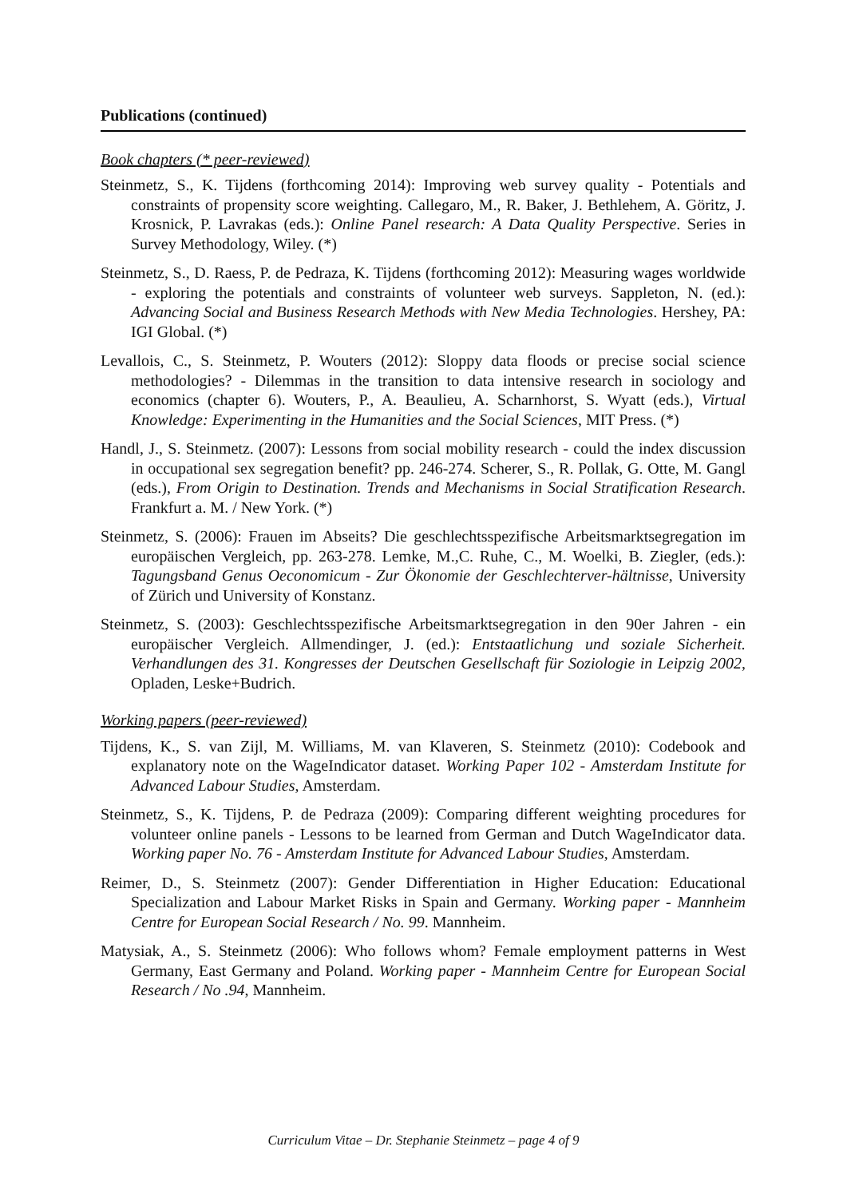Publications (continued)
Book chapters (* peer-reviewed)
Steinmetz, S., K. Tijdens (forthcoming 2014): Improving web survey quality - Potentials and constraints of propensity score weighting. Callegaro, M., R. Baker, J. Bethlehem, A. Göritz, J. Krosnick, P. Lavrakas (eds.): Online Panel research: A Data Quality Perspective. Series in Survey Methodology, Wiley. (*)
Steinmetz, S., D. Raess, P. de Pedraza, K. Tijdens (forthcoming 2012): Measuring wages worldwide - exploring the potentials and constraints of volunteer web surveys. Sappleton, N. (ed.): Advancing Social and Business Research Methods with New Media Technologies. Hershey, PA: IGI Global. (*)
Levallois, C., S. Steinmetz, P. Wouters (2012): Sloppy data floods or precise social science methodologies? - Dilemmas in the transition to data intensive research in sociology and economics (chapter 6). Wouters, P., A. Beaulieu, A. Scharnhorst, S. Wyatt (eds.), Virtual Knowledge: Experimenting in the Humanities and the Social Sciences, MIT Press. (*)
Handl, J., S. Steinmetz. (2007): Lessons from social mobility research - could the index discussion in occupational sex segregation benefit? pp. 246-274. Scherer, S., R. Pollak, G. Otte, M. Gangl (eds.), From Origin to Destination. Trends and Mechanisms in Social Stratification Research. Frankfurt a. M. / New York. (*)
Steinmetz, S. (2006): Frauen im Abseits? Die geschlechtsspezifische Arbeitsmarktsegregation im europäischen Vergleich, pp. 263-278. Lemke, M.,C. Ruhe, C., M. Woelki, B. Ziegler, (eds.): Tagungsband Genus Oeconomicum - Zur Ökonomie der Geschlechterver-hältnisse, University of Zürich und University of Konstanz.
Steinmetz, S. (2003): Geschlechtsspezifische Arbeitsmarktsegregation in den 90er Jahren - ein europäischer Vergleich. Allmendinger, J. (ed.): Entstaatlichung und soziale Sicherheit. Verhandlungen des 31. Kongresses der Deutschen Gesellschaft für Soziologie in Leipzig 2002, Opladen, Leske+Budrich.
Working papers (peer-reviewed)
Tijdens, K., S. van Zijl, M. Williams, M. van Klaveren, S. Steinmetz (2010): Codebook and explanatory note on the WageIndicator dataset. Working Paper 102 - Amsterdam Institute for Advanced Labour Studies, Amsterdam.
Steinmetz, S., K. Tijdens, P. de Pedraza (2009): Comparing different weighting procedures for volunteer online panels - Lessons to be learned from German and Dutch WageIndicator data. Working paper No. 76 - Amsterdam Institute for Advanced Labour Studies, Amsterdam.
Reimer, D., S. Steinmetz (2007): Gender Differentiation in Higher Education: Educational Specialization and Labour Market Risks in Spain and Germany. Working paper - Mannheim Centre for European Social Research / No. 99. Mannheim.
Matysiak, A., S. Steinmetz (2006): Who follows whom? Female employment patterns in West Germany, East Germany and Poland. Working paper - Mannheim Centre for European Social Research / No .94, Mannheim.
Curriculum Vitae – Dr. Stephanie Steinmetz – page 4 of 9